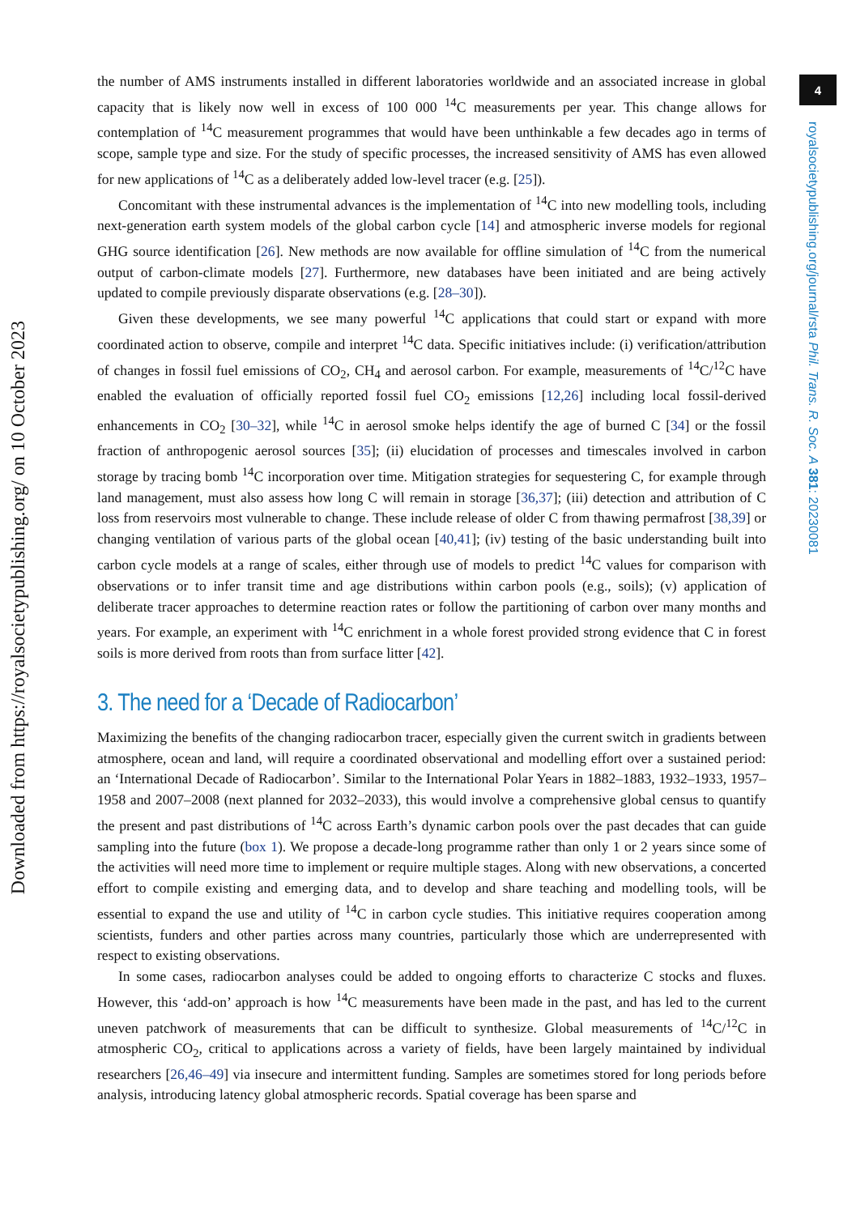Downloaded from https://royalsocietypublishing.org/ on 10 October 2023
4
royalsocietypublishing.org/journal/rsta Phil. Trans. R. Soc. A 381: 20230081
the number of AMS instruments installed in different laboratories worldwide and an associated increase in global capacity that is likely now well in excess of 100 000 <sup>14</sup>C measurements per year. This change allows for contemplation of <sup>14</sup>C measurement programmes that would have been unthinkable a few decades ago in terms of scope, sample type and size. For the study of specific processes, the increased sensitivity of AMS has even allowed for new applications of <sup>14</sup>C as a deliberately added low-level tracer (e.g. [25]).
Concomitant with these instrumental advances is the implementation of <sup>14</sup>C into new modelling tools, including next-generation earth system models of the global carbon cycle [14] and atmospheric inverse models for regional GHG source identification [26]. New methods are now available for offline simulation of <sup>14</sup>C from the numerical output of carbon-climate models [27]. Furthermore, new databases have been initiated and are being actively updated to compile previously disparate observations (e.g. [28–30]).
Given these developments, we see many powerful <sup>14</sup>C applications that could start or expand with more coordinated action to observe, compile and interpret <sup>14</sup>C data. Specific initiatives include: (i) verification/attribution of changes in fossil fuel emissions of CO<sub>2</sub>, CH<sub>4</sub> and aerosol carbon. For example, measurements of <sup>14</sup>C/<sup>12</sup>C have enabled the evaluation of officially reported fossil fuel CO<sub>2</sub> emissions [12,26] including local fossil-derived enhancements in CO<sub>2</sub> [30–32], while <sup>14</sup>C in aerosol smoke helps identify the age of burned C [34] or the fossil fraction of anthropogenic aerosol sources [35]; (ii) elucidation of processes and timescales involved in carbon storage by tracing bomb <sup>14</sup>C incorporation over time. Mitigation strategies for sequestering C, for example through land management, must also assess how long C will remain in storage [36,37]; (iii) detection and attribution of C loss from reservoirs most vulnerable to change. These include release of older C from thawing permafrost [38,39] or changing ventilation of various parts of the global ocean [40,41]; (iv) testing of the basic understanding built into carbon cycle models at a range of scales, either through use of models to predict <sup>14</sup>C values for comparison with observations or to infer transit time and age distributions within carbon pools (e.g., soils); (v) application of deliberate tracer approaches to determine reaction rates or follow the partitioning of carbon over many months and years. For example, an experiment with <sup>14</sup>C enrichment in a whole forest provided strong evidence that C in forest soils is more derived from roots than from surface litter [42].
3. The need for a ‘Decade of Radiocarbon’
Maximizing the benefits of the changing radiocarbon tracer, especially given the current switch in gradients between atmosphere, ocean and land, will require a coordinated observational and modelling effort over a sustained period: an ‘International Decade of Radiocarbon’. Similar to the International Polar Years in 1882–1883, 1932–1933, 1957–1958 and 2007–2008 (next planned for 2032–2033), this would involve a comprehensive global census to quantify the present and past distributions of <sup>14</sup>C across Earth’s dynamic carbon pools over the past decades that can guide sampling into the future (box 1). We propose a decade-long programme rather than only 1 or 2 years since some of the activities will need more time to implement or require multiple stages. Along with new observations, a concerted effort to compile existing and emerging data, and to develop and share teaching and modelling tools, will be essential to expand the use and utility of <sup>14</sup>C in carbon cycle studies. This initiative requires cooperation among scientists, funders and other parties across many countries, particularly those which are underrepresented with respect to existing observations.
In some cases, radiocarbon analyses could be added to ongoing efforts to characterize C stocks and fluxes. However, this ‘add-on’ approach is how <sup>14</sup>C measurements have been made in the past, and has led to the current uneven patchwork of measurements that can be difficult to synthesize. Global measurements of <sup>14</sup>C/<sup>12</sup>C in atmospheric CO<sub>2</sub>, critical to applications across a variety of fields, have been largely maintained by individual researchers [26,46–49] via insecure and intermittent funding. Samples are sometimes stored for long periods before analysis, introducing latency global atmospheric records. Spatial coverage has been sparse and